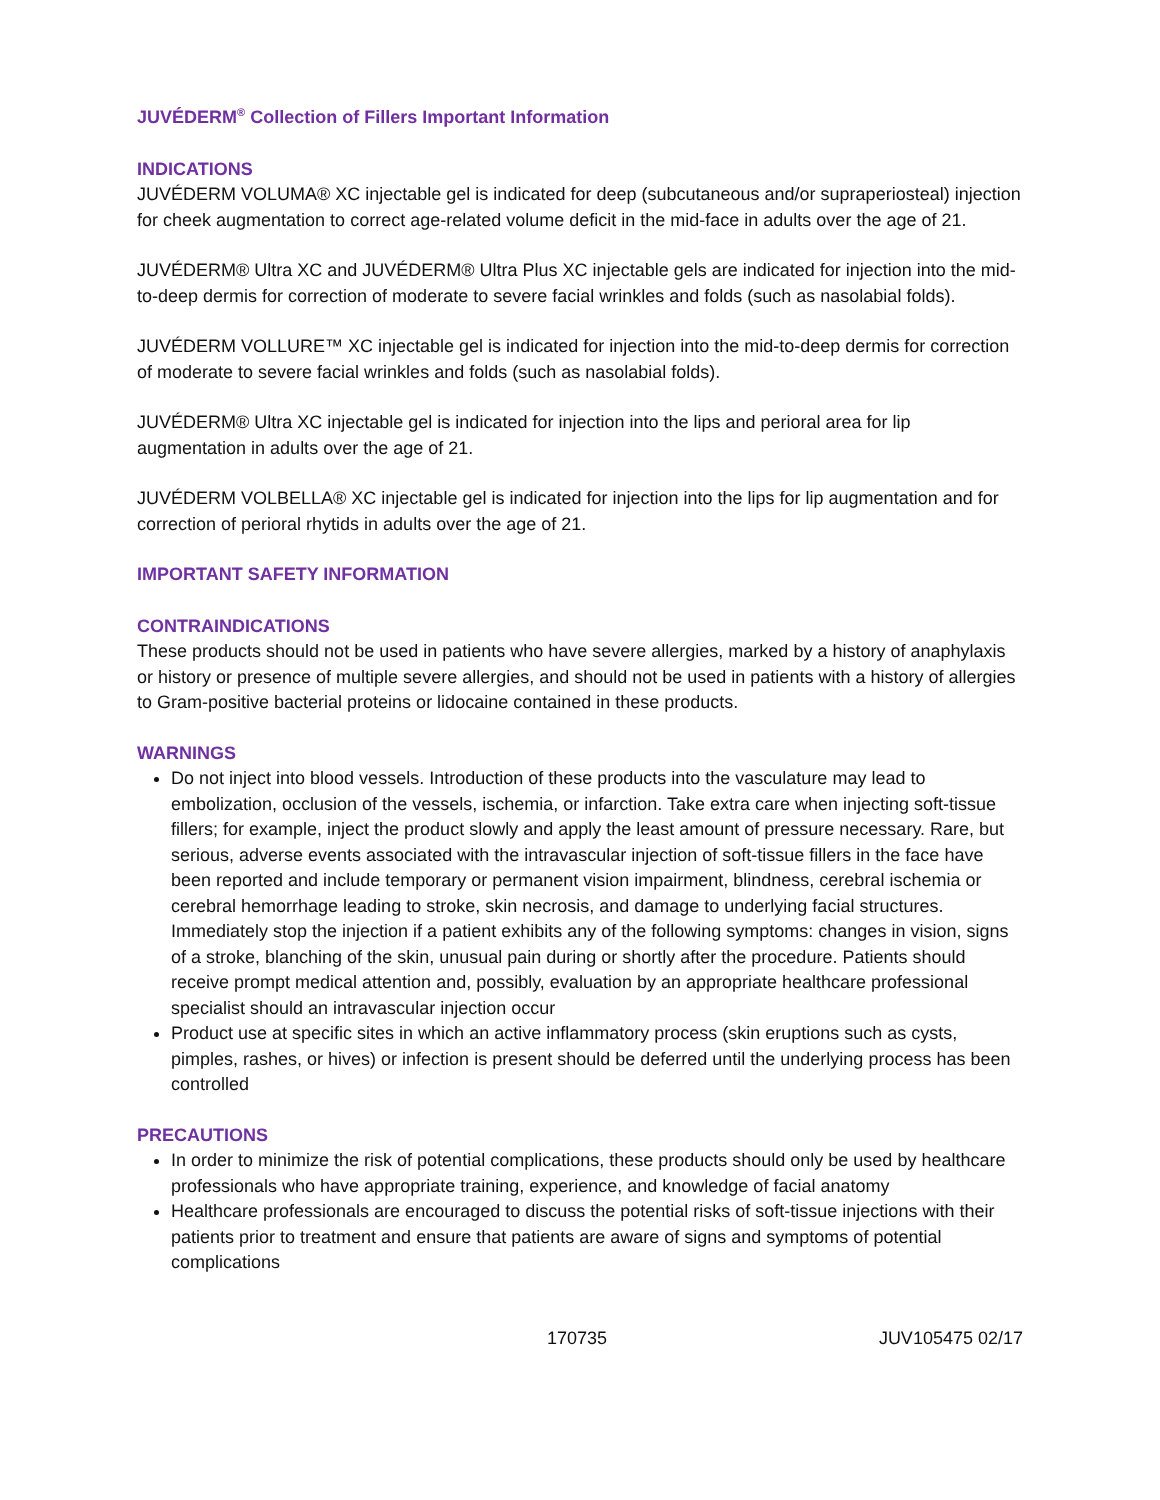JUVÉDERM<sup>®</sup> Collection of Fillers Important Information
INDICATIONS
JUVÉDERM VOLUMA® XC injectable gel is indicated for deep (subcutaneous and/or supraperiosteal) injection for cheek augmentation to correct age-related volume deficit in the mid-face in adults over the age of 21.
JUVÉDERM® Ultra XC and JUVÉDERM® Ultra Plus XC injectable gels are indicated for injection into the mid-to-deep dermis for correction of moderate to severe facial wrinkles and folds (such as nasolabial folds).
JUVÉDERM VOLLURE™ XC injectable gel is indicated for injection into the mid-to-deep dermis for correction of moderate to severe facial wrinkles and folds (such as nasolabial folds).
JUVÉDERM® Ultra XC injectable gel is indicated for injection into the lips and perioral area for lip augmentation in adults over the age of 21.
JUVÉDERM VOLBELLA® XC injectable gel is indicated for injection into the lips for lip augmentation and for correction of perioral rhytids in adults over the age of 21.
IMPORTANT SAFETY INFORMATION
CONTRAINDICATIONS
These products should not be used in patients who have severe allergies, marked by a history of anaphylaxis or history or presence of multiple severe allergies, and should not be used in patients with a history of allergies to Gram-positive bacterial proteins or lidocaine contained in these products.
WARNINGS
Do not inject into blood vessels. Introduction of these products into the vasculature may lead to embolization, occlusion of the vessels, ischemia, or infarction. Take extra care when injecting soft-tissue fillers; for example, inject the product slowly and apply the least amount of pressure necessary. Rare, but serious, adverse events associated with the intravascular injection of soft-tissue fillers in the face have been reported and include temporary or permanent vision impairment, blindness, cerebral ischemia or cerebral hemorrhage leading to stroke, skin necrosis, and damage to underlying facial structures. Immediately stop the injection if a patient exhibits any of the following symptoms: changes in vision, signs of a stroke, blanching of the skin, unusual pain during or shortly after the procedure. Patients should receive prompt medical attention and, possibly, evaluation by an appropriate healthcare professional specialist should an intravascular injection occur
Product use at specific sites in which an active inflammatory process (skin eruptions such as cysts, pimples, rashes, or hives) or infection is present should be deferred until the underlying process has been controlled
PRECAUTIONS
In order to minimize the risk of potential complications, these products should only be used by healthcare professionals who have appropriate training, experience, and knowledge of facial anatomy
Healthcare professionals are encouraged to discuss the potential risks of soft-tissue injections with their patients prior to treatment and ensure that patients are aware of signs and symptoms of potential complications
170735 JUV105475 02/17